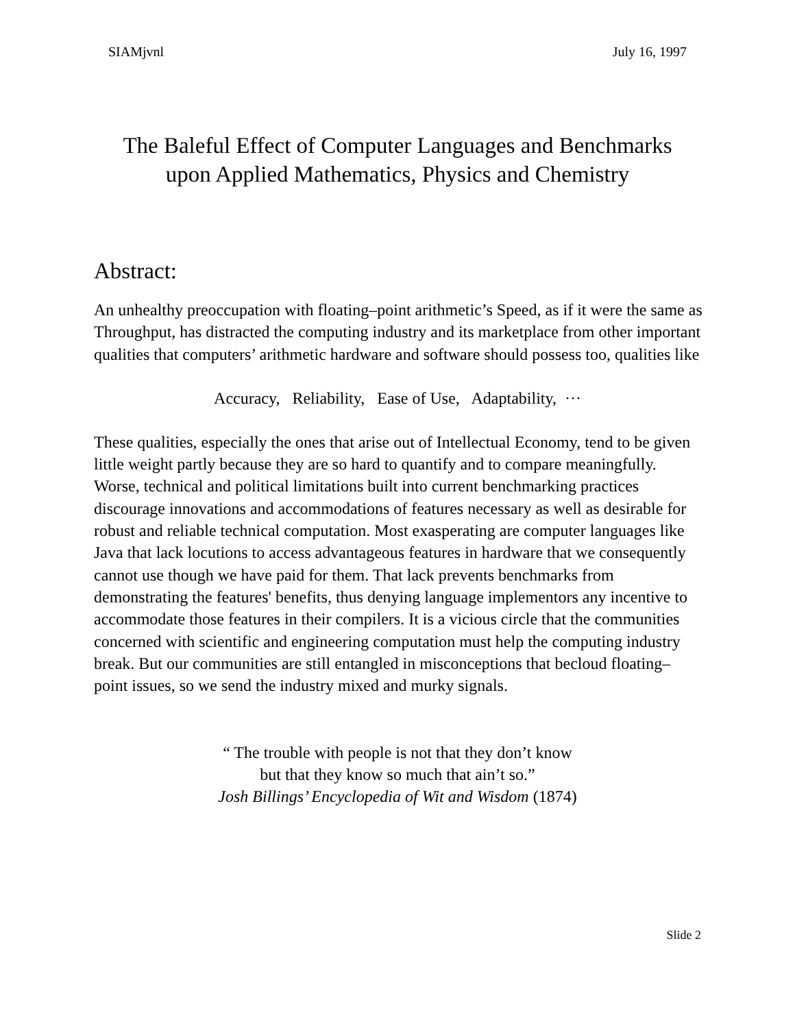SIAMjvnl July 16, 1997
The Baleful Effect of Computer Languages and Benchmarks
upon Applied Mathematics, Physics and Chemistry
Abstract:
An unhealthy preoccupation with floating–point arithmetic’s Speed, as if it were the same as Throughput, has distracted the computing industry and its marketplace from other important qualities that computers’ arithmetic hardware and software should possess too, qualities like
Accuracy, Reliability, Ease of Use, Adaptability, ···
These qualities, especially the ones that arise out of Intellectual Economy, tend to be given little weight partly because they are so hard to quantify and to compare meaningfully. Worse, technical and political limitations built into current benchmarking practices discourage innovations and accommodations of features necessary as well as desirable for robust and reliable technical computation. Most exasperating are computer languages like Java that lack locutions to access advantageous features in hardware that we consequently cannot use though we have paid for them. That lack prevents benchmarks from demonstrating the features' benefits, thus denying language implementors any incentive to accommodate those features in their compilers. It is a vicious circle that the communities concerned with scientific and engineering computation must help the computing industry break. But our communities are still entangled in misconceptions that becloud floating–point issues, so we send the industry mixed and murky signals.
“ The trouble with people is not that they don’t know
but that they know so much that ain’t so.”
Josh Billings’ Encyclopedia of Wit and Wisdom (1874)
Slide 2